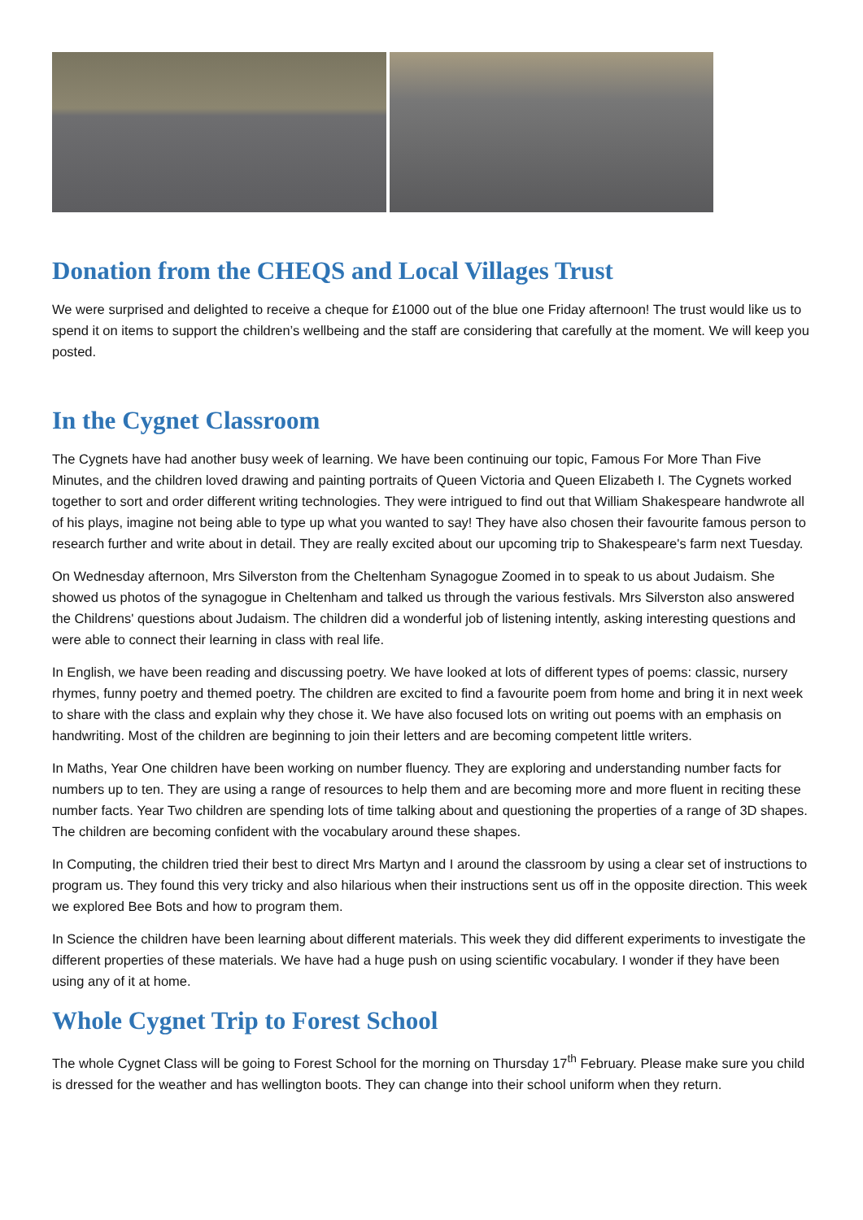Donation from the CHEQS and Local Villages Trust
We were surprised and delighted to receive a cheque for £1000 out of the blue one Friday afternoon! The trust would like us to spend it on items to support the children’s wellbeing and the staff are considering that carefully at the moment. We will keep you posted.
In the Cygnet Classroom
The Cygnets have had another busy week of learning. We have been continuing our topic, Famous For More Than Five Minutes, and the children loved drawing and painting portraits of Queen Victoria and Queen Elizabeth I. The Cygnets worked together to sort and order different writing technologies. They were intrigued to find out that William Shakespeare handwrote all of his plays, imagine not being able to type up what you wanted to say! They have also chosen their favourite famous person to research further and write about in detail. They are really excited about our upcoming trip to Shakespeare's farm next Tuesday.
On Wednesday afternoon, Mrs Silverston from the Cheltenham Synagogue Zoomed in to speak to us about Judaism. She showed us photos of the synagogue in Cheltenham and talked us through the various festivals. Mrs Silverston also answered the Childrens' questions about Judaism. The children did a wonderful job of listening intently, asking interesting questions and were able to connect their learning in class with real life.
In English, we have been reading and discussing poetry. We have looked at lots of different types of poems: classic, nursery rhymes, funny poetry and themed poetry. The children are excited to find a favourite poem from home and bring it in next week to share with the class and explain why they chose it. We have also focused lots on writing out poems with an emphasis on handwriting. Most of the children are beginning to join their letters and are becoming competent little writers.
In Maths, Year One children have been working on number fluency. They are exploring and understanding number facts for numbers up to ten. They are using a range of resources to help them and are becoming more and more fluent in reciting these number facts. Year Two children are spending lots of time talking about and questioning the properties of a range of 3D shapes. The children are becoming confident with the vocabulary around these shapes.
In Computing, the children tried their best to direct Mrs Martyn and I around the classroom by using a clear set of instructions to program us. They found this very tricky and also hilarious when their instructions sent us off in the opposite direction. This week we explored Bee Bots and how to program them.
In Science the children have been learning about different materials. This week they did different experiments to investigate the different properties of these materials. We have had a huge push on using scientific vocabulary. I wonder if they have been using any of it at home.
Whole Cygnet Trip to Forest School
The whole Cygnet Class will be going to Forest School for the morning on Thursday 17<sup>th</sup> February. Please make sure you child is dressed for the weather and has wellington boots. They can change into their school uniform when they return.